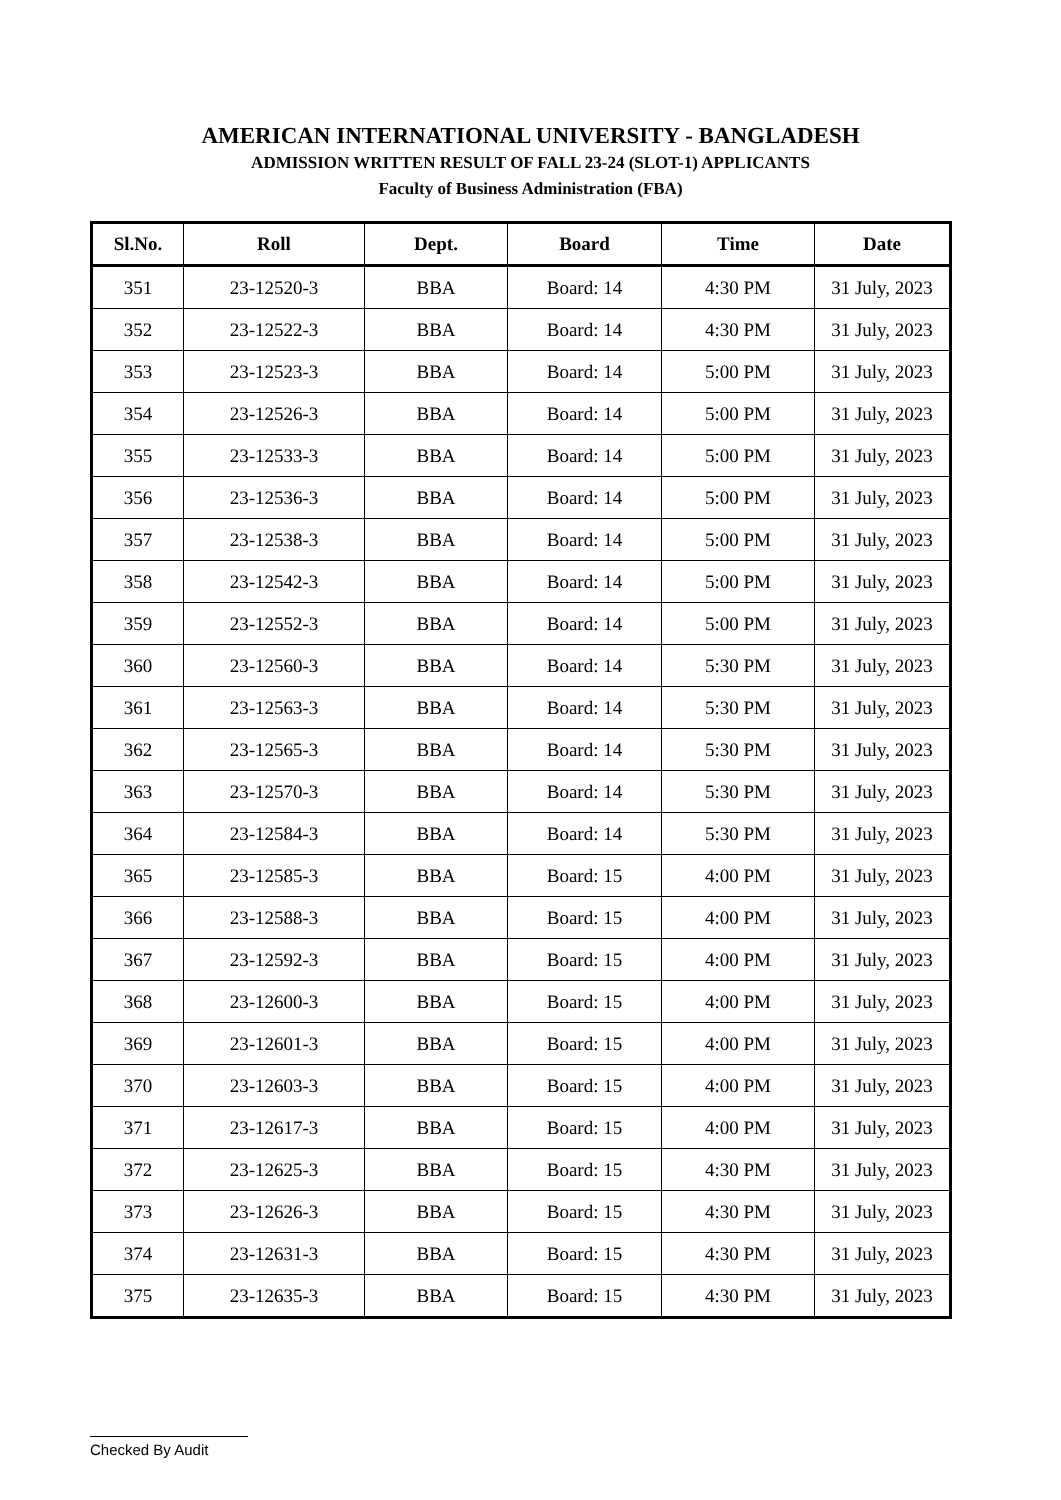AMERICAN INTERNATIONAL UNIVERSITY - BANGLADESH
ADMISSION WRITTEN RESULT OF FALL 23-24 (SLOT-1) APPLICANTS
Faculty of Business Administration (FBA)
| Sl.No. | Roll | Dept. | Board | Time | Date |
| --- | --- | --- | --- | --- | --- |
| 351 | 23-12520-3 | BBA | Board: 14 | 4:30 PM | 31 July, 2023 |
| 352 | 23-12522-3 | BBA | Board: 14 | 4:30 PM | 31 July, 2023 |
| 353 | 23-12523-3 | BBA | Board: 14 | 5:00 PM | 31 July, 2023 |
| 354 | 23-12526-3 | BBA | Board: 14 | 5:00 PM | 31 July, 2023 |
| 355 | 23-12533-3 | BBA | Board: 14 | 5:00 PM | 31 July, 2023 |
| 356 | 23-12536-3 | BBA | Board: 14 | 5:00 PM | 31 July, 2023 |
| 357 | 23-12538-3 | BBA | Board: 14 | 5:00 PM | 31 July, 2023 |
| 358 | 23-12542-3 | BBA | Board: 14 | 5:00 PM | 31 July, 2023 |
| 359 | 23-12552-3 | BBA | Board: 14 | 5:00 PM | 31 July, 2023 |
| 360 | 23-12560-3 | BBA | Board: 14 | 5:30 PM | 31 July, 2023 |
| 361 | 23-12563-3 | BBA | Board: 14 | 5:30 PM | 31 July, 2023 |
| 362 | 23-12565-3 | BBA | Board: 14 | 5:30 PM | 31 July, 2023 |
| 363 | 23-12570-3 | BBA | Board: 14 | 5:30 PM | 31 July, 2023 |
| 364 | 23-12584-3 | BBA | Board: 14 | 5:30 PM | 31 July, 2023 |
| 365 | 23-12585-3 | BBA | Board: 15 | 4:00 PM | 31 July, 2023 |
| 366 | 23-12588-3 | BBA | Board: 15 | 4:00 PM | 31 July, 2023 |
| 367 | 23-12592-3 | BBA | Board: 15 | 4:00 PM | 31 July, 2023 |
| 368 | 23-12600-3 | BBA | Board: 15 | 4:00 PM | 31 July, 2023 |
| 369 | 23-12601-3 | BBA | Board: 15 | 4:00 PM | 31 July, 2023 |
| 370 | 23-12603-3 | BBA | Board: 15 | 4:00 PM | 31 July, 2023 |
| 371 | 23-12617-3 | BBA | Board: 15 | 4:00 PM | 31 July, 2023 |
| 372 | 23-12625-3 | BBA | Board: 15 | 4:30 PM | 31 July, 2023 |
| 373 | 23-12626-3 | BBA | Board: 15 | 4:30 PM | 31 July, 2023 |
| 374 | 23-12631-3 | BBA | Board: 15 | 4:30 PM | 31 July, 2023 |
| 375 | 23-12635-3 | BBA | Board: 15 | 4:30 PM | 31 July, 2023 |
Checked By Audit